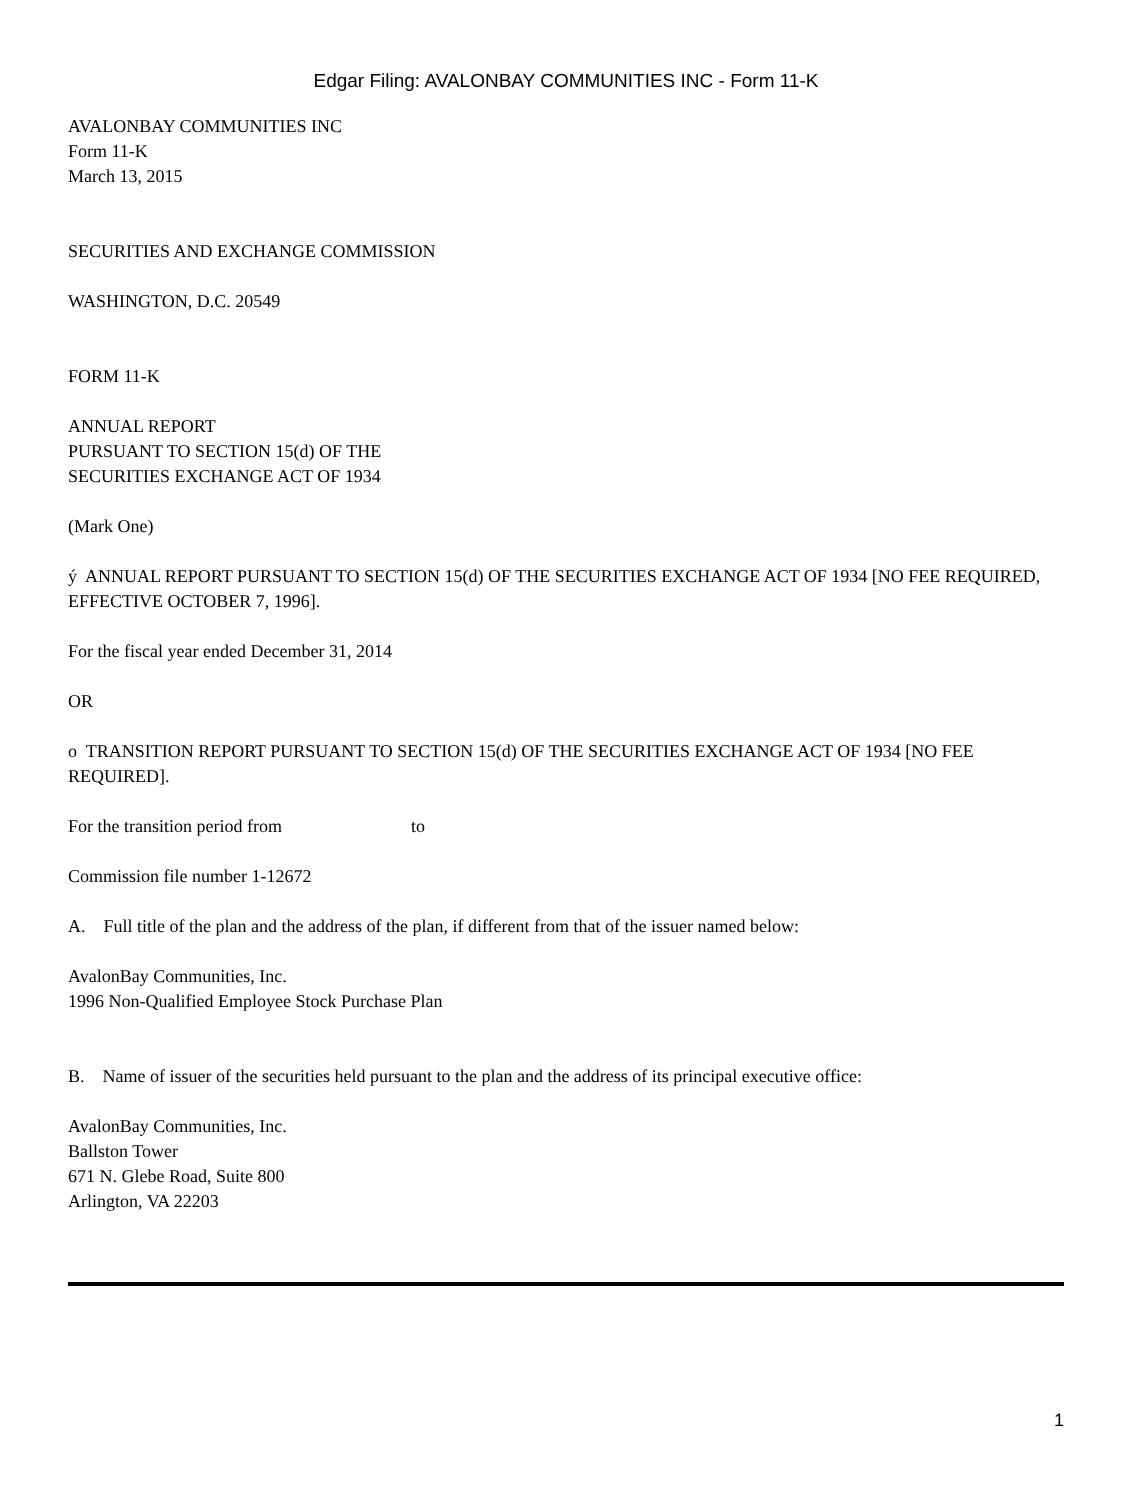Edgar Filing: AVALONBAY COMMUNITIES INC - Form 11-K
AVALONBAY COMMUNITIES INC
Form 11-K
March 13, 2015
SECURITIES AND EXCHANGE COMMISSION
WASHINGTON, D.C. 20549
FORM 11-K
ANNUAL REPORT
PURSUANT TO SECTION 15(d) OF THE
SECURITIES EXCHANGE ACT OF 1934
(Mark One)
ý ANNUAL REPORT PURSUANT TO SECTION 15(d) OF THE SECURITIES EXCHANGE ACT OF 1934 [NO FEE REQUIRED, EFFECTIVE OCTOBER 7, 1996].
For the fiscal year ended December 31, 2014
OR
o TRANSITION REPORT PURSUANT TO SECTION 15(d) OF THE SECURITIES EXCHANGE ACT OF 1934 [NO FEE REQUIRED].
For the transition period from to
Commission file number 1-12672
A. Full title of the plan and the address of the plan, if different from that of the issuer named below:
AvalonBay Communities, Inc.
1996 Non-Qualified Employee Stock Purchase Plan
B. Name of issuer of the securities held pursuant to the plan and the address of its principal executive office:
AvalonBay Communities, Inc.
Ballston Tower
671 N. Glebe Road, Suite 800
Arlington, VA 22203
1